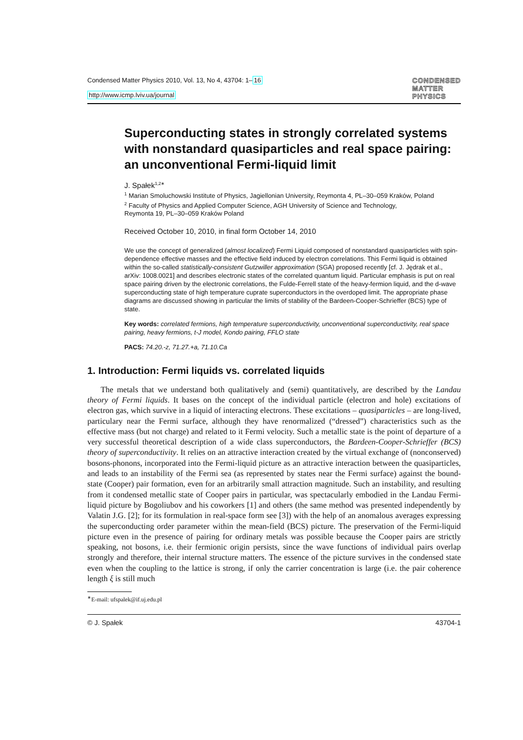Condensed Matter Physics 2010, Vol. 13, No 4, 43704: 1–16
http://www.icmp.lviv.ua/journal
CONDENSED
MATTER
PHYSICS
Superconducting states in strongly correlated systems with nonstandard quasiparticles and real space pairing: an unconventional Fermi-liquid limit
J. Spałek<sup>1,2</sup><sup>∗</sup>
<sup>1</sup> Marian Smoluchowski Institute of Physics, Jagiellonian University, Reymonta 4, PL–30–059 Kraków, Poland
<sup>2</sup> Faculty of Physics and Applied Computer Science, AGH University of Science and Technology,
Reymonta 19, PL–30–059 Kraków Poland
Received October 10, 2010, in final form October 14, 2010
We use the concept of generalized (almost localized) Fermi Liquid composed of nonstandard quasiparticles with spin-dependence effective masses and the effective field induced by electron correlations. This Fermi liquid is obtained within the so-called statistically-consistent Gutzwiller approximation (SGA) proposed recently [cf. J. Jędrak et al., arXiv: 1008.0021] and describes electronic states of the correlated quantum liquid. Particular emphasis is put on real space pairing driven by the electronic correlations, the Fulde-Ferrell state of the heavy-fermion liquid, and the d-wave superconducting state of high temperature cuprate superconductors in the overdoped limit. The appropriate phase diagrams are discussed showing in particular the limits of stability of the Bardeen-Cooper-Schrieffer (BCS) type of state.
Key words: correlated fermions, high temperature superconductivity, unconventional superconductivity, real space pairing, heavy fermions, t-J model, Kondo pairing, FFLO state
PACS: 74.20.-z, 71.27.+a, 71.10.Ca
1. Introduction: Fermi liquids vs. correlated liquids
The metals that we understand both qualitatively and (semi) quantitatively, are described by the Landau theory of Fermi liquids. It bases on the concept of the individual particle (electron and hole) excitations of electron gas, which survive in a liquid of interacting electrons. These excitations – quasiparticles – are long-lived, particulary near the Fermi surface, although they have renormalized (“dressed”) characteristics such as the effective mass (but not charge) and related to it Fermi velocity. Such a metallic state is the point of departure of a very successful theoretical description of a wide class superconductors, the Bardeen-Cooper-Schrieffer (BCS) theory of superconductivity. It relies on an attractive interaction created by the virtual exchange of (nonconserved) bosons-phonons, incorporated into the Fermi-liquid picture as an attractive interaction between the quasiparticles, and leads to an instability of the Fermi sea (as represented by states near the Fermi surface) against the bound-state (Cooper) pair formation, even for an arbitrarily small attraction magnitude. Such an instability, and resulting from it condensed metallic state of Cooper pairs in particular, was spectacularly embodied in the Landau Fermi-liquid picture by Bogoliubov and his coworkers [1] and others (the same method was presented independently by Valatin J.G. [2]; for its formulation in real-space form see [3]) with the help of an anomalous averages expressing the superconducting order parameter within the mean-field (BCS) picture. The preservation of the Fermi-liquid picture even in the presence of pairing for ordinary metals was possible because the Cooper pairs are strictly speaking, not bosons, i.e. their fermionic origin persists, since the wave functions of individual pairs overlap strongly and therefore, their internal structure matters. The essence of the picture survives in the condensed state even when the coupling to the lattice is strong, if only the carrier concentration is large (i.e. the pair coherence length ξ is still much
<sup>∗</sup>E-mail: ufspalek@if.uj.edu.pl
© J. Spałek 43704-1